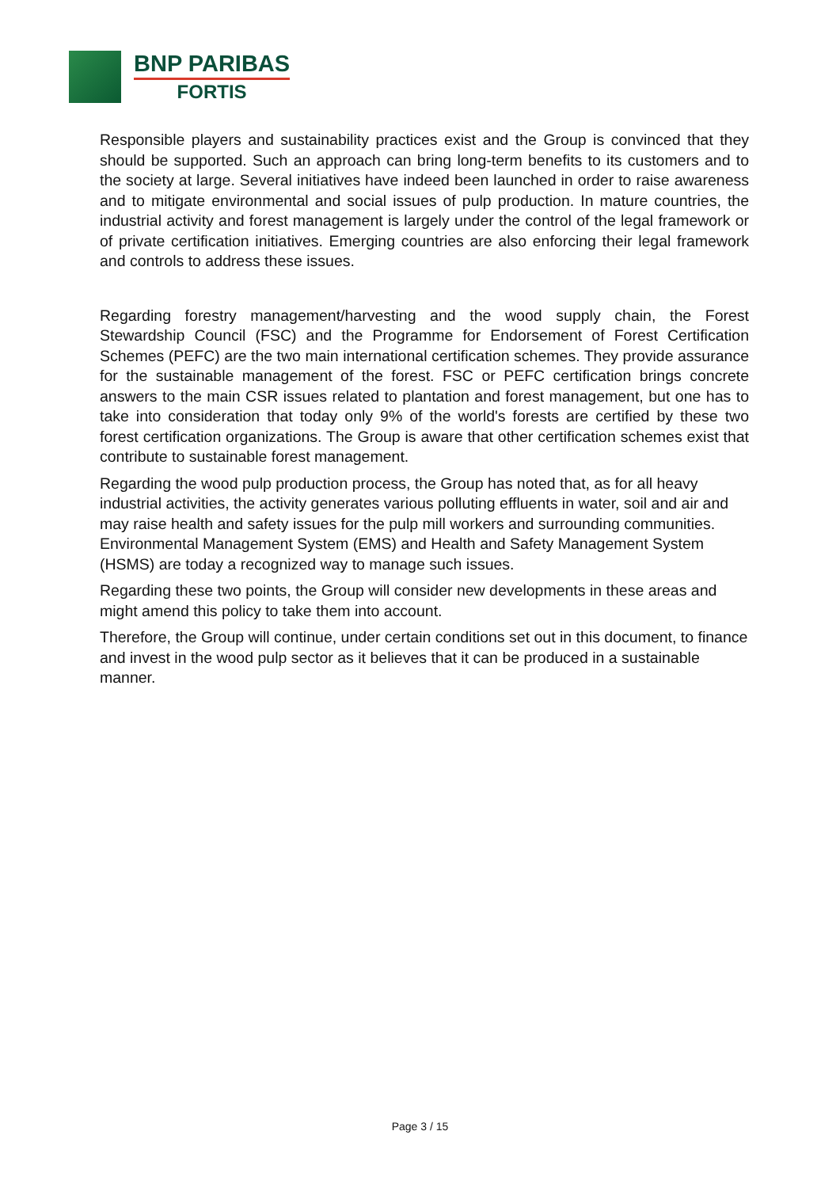BNP PARIBAS
FORTIS
Responsible players and sustainability practices exist and the Group is convinced that they should be supported. Such an approach can bring long-term benefits to its customers and to the society at large. Several initiatives have indeed been launched in order to raise awareness and to mitigate environmental and social issues of pulp production. In mature countries, the industrial activity and forest management is largely under the control of the legal framework or of private certification initiatives. Emerging countries are also enforcing their legal framework and controls to address these issues.
Regarding forestry management/harvesting and the wood supply chain, the Forest Stewardship Council (FSC) and the Programme for Endorsement of Forest Certification Schemes (PEFC) are the two main international certification schemes. They provide assurance for the sustainable management of the forest. FSC or PEFC certification brings concrete answers to the main CSR issues related to plantation and forest management, but one has to take into consideration that today only 9% of the world's forests are certified by these two forest certification organizations. The Group is aware that other certification schemes exist that contribute to sustainable forest management.
Regarding the wood pulp production process, the Group has noted that, as for all heavy industrial activities, the activity generates various polluting effluents in water, soil and air and may raise health and safety issues for the pulp mill workers and surrounding communities. Environmental Management System (EMS) and Health and Safety Management System (HSMS) are today a recognized way to manage such issues.
Regarding these two points, the Group will consider new developments in these areas and might amend this policy to take them into account.
Therefore, the Group will continue, under certain conditions set out in this document, to finance and invest in the wood pulp sector as it believes that it can be produced in a sustainable manner.
Page 3 / 15